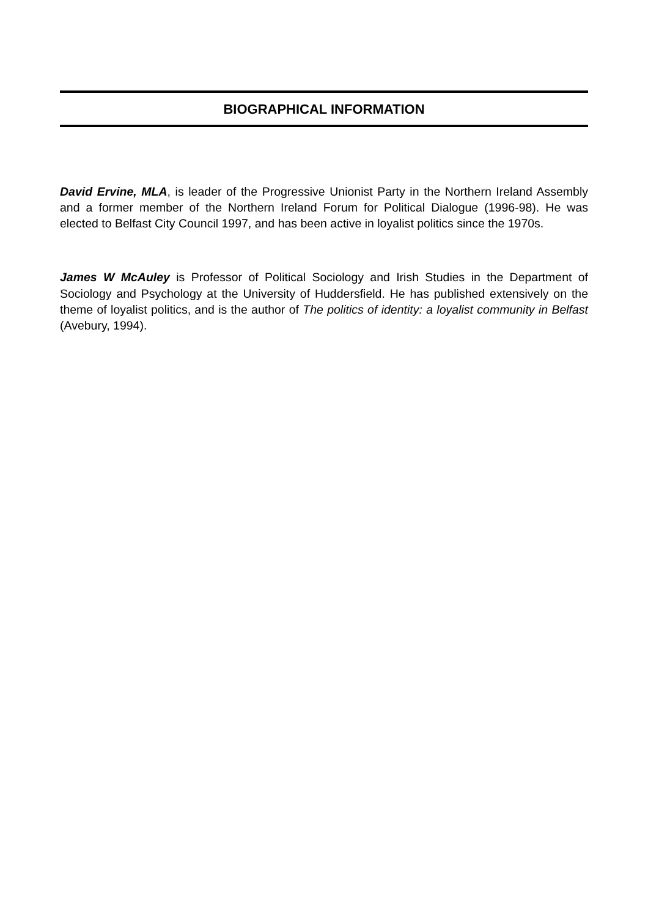BIOGRAPHICAL INFORMATION
David Ervine, MLA, is leader of the Progressive Unionist Party in the Northern Ireland Assembly and a former member of the Northern Ireland Forum for Political Dialogue (1996-98). He was elected to Belfast City Council 1997, and has been active in loyalist politics since the 1970s.
James W McAuley is Professor of Political Sociology and Irish Studies in the Department of Sociology and Psychology at the University of Huddersfield. He has published extensively on the theme of loyalist politics, and is the author of The politics of identity: a loyalist community in Belfast (Avebury, 1994).